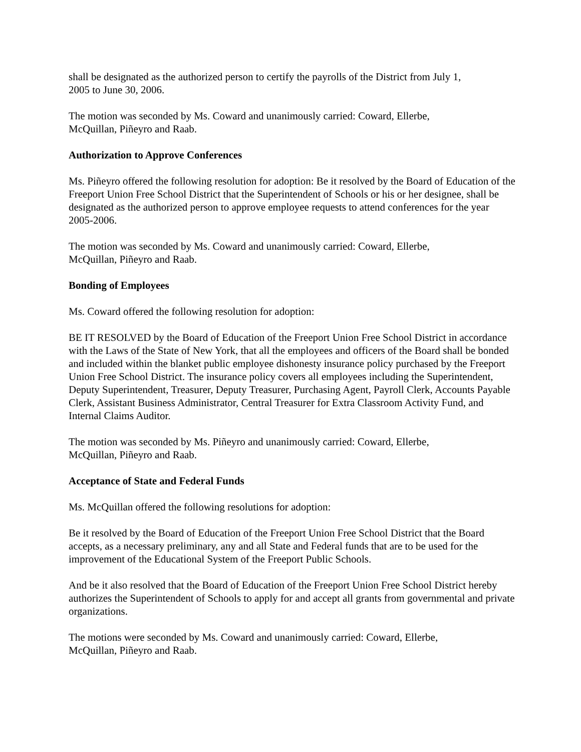shall be designated as the authorized person to certify the payrolls of the District from July 1,
2005 to June 30, 2006.
The motion was seconded by Ms. Coward and unanimously carried: Coward, Ellerbe,
McQuillan, Piñeyro and Raab.
Authorization to Approve Conferences
Ms. Piñeyro offered the following resolution for adoption: Be it resolved by the Board of Education of the Freeport Union Free School District that the Superintendent of Schools or his or her designee, shall be designated as the authorized person to approve employee requests to attend conferences for the year 2005-2006.
The motion was seconded by Ms. Coward and unanimously carried: Coward, Ellerbe,
McQuillan, Piñeyro and Raab.
Bonding of Employees
Ms. Coward offered the following resolution for adoption:
BE IT RESOLVED by the Board of Education of the Freeport Union Free School District in accordance with the Laws of the State of New York, that all the employees and officers of the Board shall be bonded and included within the blanket public employee dishonesty insurance policy purchased by the Freeport Union Free School District. The insurance policy covers all employees including the Superintendent, Deputy Superintendent, Treasurer, Deputy Treasurer, Purchasing Agent, Payroll Clerk, Accounts Payable Clerk, Assistant Business Administrator, Central Treasurer for Extra Classroom Activity Fund, and Internal Claims Auditor.
The motion was seconded by Ms. Piñeyro and unanimously carried: Coward, Ellerbe,
McQuillan, Piñeyro and Raab.
Acceptance of State and Federal Funds
Ms. McQuillan offered the following resolutions for adoption:
Be it resolved by the Board of Education of the Freeport Union Free School District that the Board accepts, as a necessary preliminary, any and all State and Federal funds that are to be used for the improvement of the Educational System of the Freeport Public Schools.
And be it also resolved that the Board of Education of the Freeport Union Free School District hereby authorizes the Superintendent of Schools to apply for and accept all grants from governmental and private organizations.
The motions were seconded by Ms. Coward and unanimously carried: Coward, Ellerbe,
McQuillan, Piñeyro and Raab.